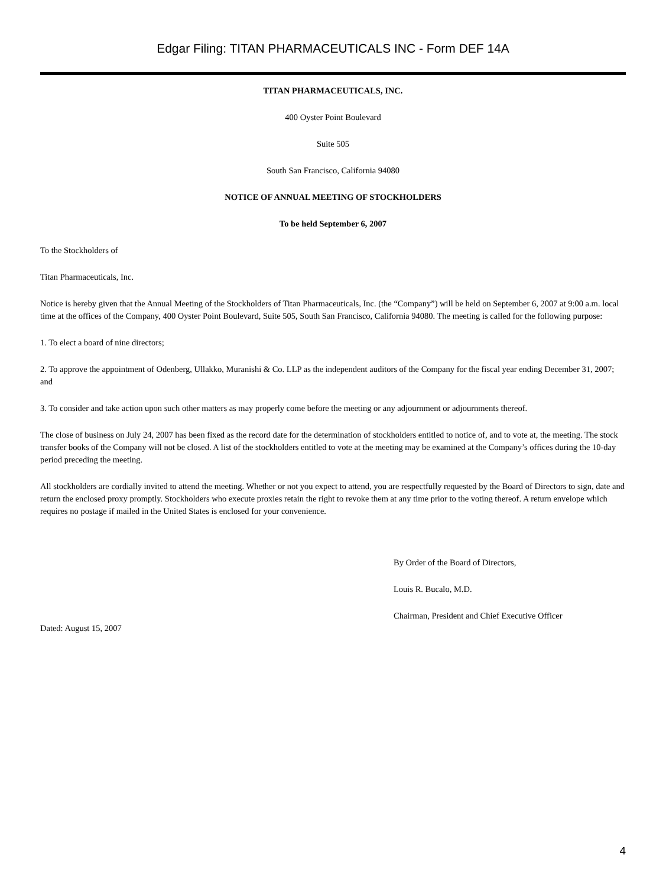Edgar Filing: TITAN PHARMACEUTICALS INC - Form DEF 14A
TITAN PHARMACEUTICALS, INC.
400 Oyster Point Boulevard
Suite 505
South San Francisco, California 94080
NOTICE OF ANNUAL MEETING OF STOCKHOLDERS
To be held September 6, 2007
To the Stockholders of
Titan Pharmaceuticals, Inc.
Notice is hereby given that the Annual Meeting of the Stockholders of Titan Pharmaceuticals, Inc. (the “Company”) will be held on September 6, 2007 at 9:00 a.m. local time at the offices of the Company, 400 Oyster Point Boulevard, Suite 505, South San Francisco, California 94080. The meeting is called for the following purpose:
1. To elect a board of nine directors;
2. To approve the appointment of Odenberg, Ullakko, Muranishi & Co. LLP as the independent auditors of the Company for the fiscal year ending December 31, 2007; and
3. To consider and take action upon such other matters as may properly come before the meeting or any adjournment or adjournments thereof.
The close of business on July 24, 2007 has been fixed as the record date for the determination of stockholders entitled to notice of, and to vote at, the meeting. The stock transfer books of the Company will not be closed. A list of the stockholders entitled to vote at the meeting may be examined at the Company’s offices during the 10-day period preceding the meeting.
All stockholders are cordially invited to attend the meeting. Whether or not you expect to attend, you are respectfully requested by the Board of Directors to sign, date and return the enclosed proxy promptly. Stockholders who execute proxies retain the right to revoke them at any time prior to the voting thereof. A return envelope which requires no postage if mailed in the United States is enclosed for your convenience.
By Order of the Board of Directors,
Louis R. Bucalo, M.D.
Chairman, President and Chief Executive Officer
Dated: August 15, 2007
4